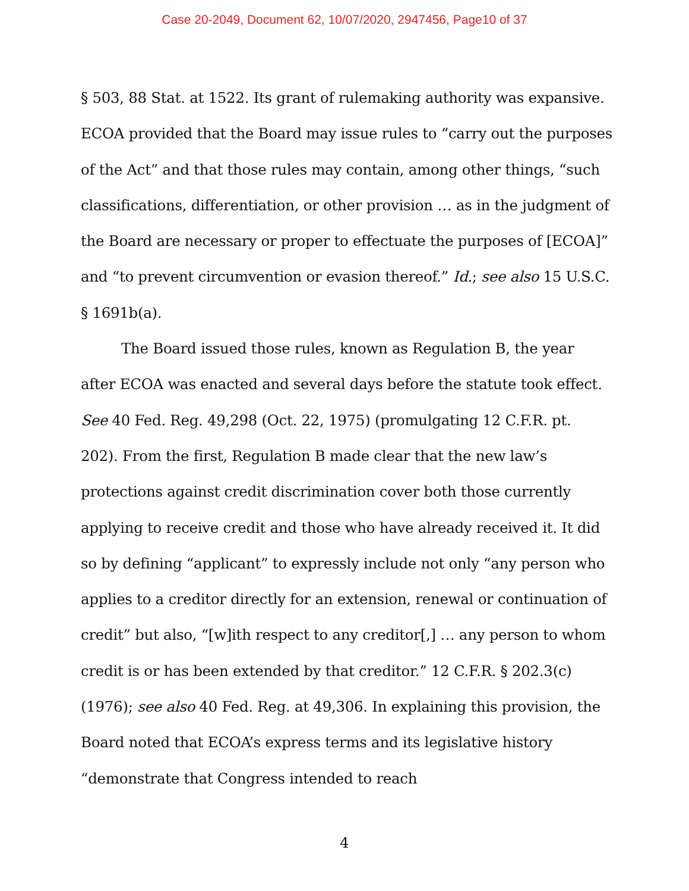Case 20-2049, Document 62, 10/07/2020, 2947456, Page10 of 37
§ 503, 88 Stat. at 1522. Its grant of rulemaking authority was expansive. ECOA provided that the Board may issue rules to “carry out the purposes of the Act” and that those rules may contain, among other things, “such classifications, differentiation, or other provision … as in the judgment of the Board are necessary or proper to effectuate the purposes of [ECOA]” and “to prevent circumvention or evasion thereof.” Id.; see also 15 U.S.C. § 1691b(a).
The Board issued those rules, known as Regulation B, the year after ECOA was enacted and several days before the statute took effect. See 40 Fed. Reg. 49,298 (Oct. 22, 1975) (promulgating 12 C.F.R. pt. 202). From the first, Regulation B made clear that the new law’s protections against credit discrimination cover both those currently applying to receive credit and those who have already received it. It did so by defining “applicant” to expressly include not only “any person who applies to a creditor directly for an extension, renewal or continuation of credit” but also, “[w]ith respect to any creditor[,] … any person to whom credit is or has been extended by that creditor.” 12 C.F.R. § 202.3(c) (1976); see also 40 Fed. Reg. at 49,306. In explaining this provision, the Board noted that ECOA’s express terms and its legislative history “demonstrate that Congress intended to reach
4